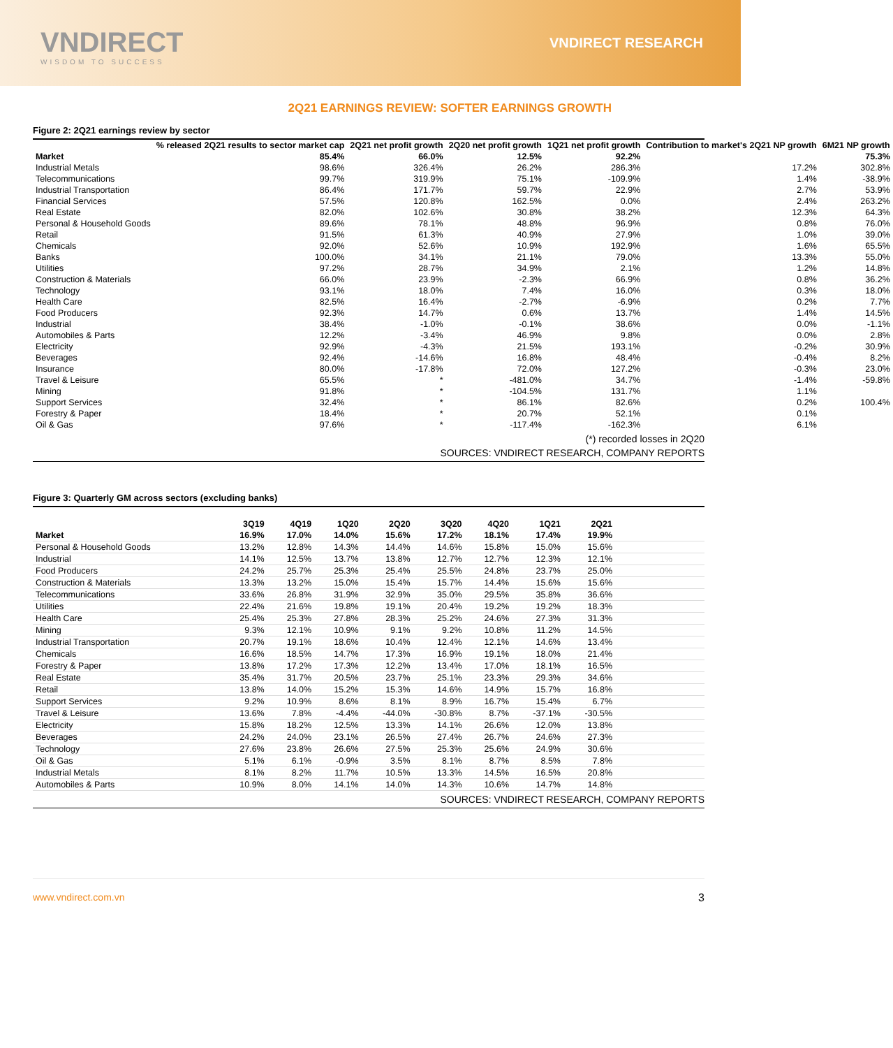VNDIRECT
WISDOM TO SUCCESS
VNDIRECT RESEARCH
2Q21 EARNINGS REVIEW: SOFTER EARNINGS GROWTH
Figure 2: 2Q21 earnings review by sector
| | % released 2Q21 results to sector market cap | 2Q21 net profit growth | 2Q20 net profit growth | 1Q21 net profit growth | Contribution to market's 2Q21 NP growth | 6M21 NP growth |
| --- | --- | --- | --- | --- | --- | --- |
| Market | 85.4% | 66.0% | 12.5% | 92.2% | | 75.3% |
| Industrial Metals | 98.6% | 326.4% | 26.2% | 286.3% | 17.2% | 302.8% |
| Telecommunications | 99.7% | 319.9% | 75.1% | -109.9% | 1.4% | -38.9% |
| Industrial Transportation | 86.4% | 171.7% | 59.7% | 22.9% | 2.7% | 53.9% |
| Financial Services | 57.5% | 120.8% | 162.5% | 0.0% | 2.4% | 263.2% |
| Real Estate | 82.0% | 102.6% | 30.8% | 38.2% | 12.3% | 64.3% |
| Personal & Household Goods | 89.6% | 78.1% | 48.8% | 96.9% | 0.8% | 76.0% |
| Retail | 91.5% | 61.3% | 40.9% | 27.9% | 1.0% | 39.0% |
| Chemicals | 92.0% | 52.6% | 10.9% | 192.9% | 1.6% | 65.5% |
| Banks | 100.0% | 34.1% | 21.1% | 79.0% | 13.3% | 55.0% |
| Utilities | 97.2% | 28.7% | 34.9% | 2.1% | 1.2% | 14.8% |
| Construction & Materials | 66.0% | 23.9% | -2.3% | 66.9% | 0.8% | 36.2% |
| Technology | 93.1% | 18.0% | 7.4% | 16.0% | 0.3% | 18.0% |
| Health Care | 82.5% | 16.4% | -2.7% | -6.9% | 0.2% | 7.7% |
| Food Producers | 92.3% | 14.7% | 0.6% | 13.7% | 1.4% | 14.5% |
| Industrial | 38.4% | -1.0% | -0.1% | 38.6% | 0.0% | -1.1% |
| Automobiles & Parts | 12.2% | -3.4% | 46.9% | 9.8% | 0.0% | 2.8% |
| Electricity | 92.9% | -4.3% | 21.5% | 193.1% | -0.2% | 30.9% |
| Beverages | 92.4% | -14.6% | 16.8% | 48.4% | -0.4% | 8.2% |
| Insurance | 80.0% | -17.8% | 72.0% | 127.2% | -0.3% | 23.0% |
| Travel & Leisure | 65.5% | * | -481.0% | 34.7% | -1.4% | -59.8% |
| Mining | 91.8% | * | -104.5% | 131.7% | 1.1% | |
| Support Services | 32.4% | * | 86.1% | 82.6% | 0.2% | 100.4% |
| Forestry & Paper | 18.4% | * | 20.7% | 52.1% | 0.1% | |
| Oil & Gas | 97.6% | * | -117.4% | -162.3% | 6.1% | |
(*) recorded losses in 2Q20
SOURCES: VNDIRECT RESEARCH, COMPANY REPORTS
Figure 3: Quarterly GM across sectors (excluding banks)
| | 3Q19 | 4Q19 | 1Q20 | 2Q20 | 3Q20 | 4Q20 | 1Q21 | 2Q21 | |
| --- | --- | --- | --- | --- | --- | --- | --- | --- | --- |
| Market | 16.9% | 17.0% | 14.0% | 15.6% | 17.2% | 18.1% | 17.4% | 19.9% | |
| Personal & Household Goods | 13.2% | 12.8% | 14.3% | 14.4% | 14.6% | 15.8% | 15.0% | 15.6% | |
| Industrial | 14.1% | 12.5% | 13.7% | 13.8% | 12.7% | 12.7% | 12.3% | 12.1% | |
| Food Producers | 24.2% | 25.7% | 25.3% | 25.4% | 25.5% | 24.8% | 23.7% | 25.0% | |
| Construction & Materials | 13.3% | 13.2% | 15.0% | 15.4% | 15.7% | 14.4% | 15.6% | 15.6% | |
| Telecommunications | 33.6% | 26.8% | 31.9% | 32.9% | 35.0% | 29.5% | 35.8% | 36.6% | |
| Utilities | 22.4% | 21.6% | 19.8% | 19.1% | 20.4% | 19.2% | 19.2% | 18.3% | |
| Health Care | 25.4% | 25.3% | 27.8% | 28.3% | 25.2% | 24.6% | 27.3% | 31.3% | |
| Mining | 9.3% | 12.1% | 10.9% | 9.1% | 9.2% | 10.8% | 11.2% | 14.5% | |
| Industrial Transportation | 20.7% | 19.1% | 18.6% | 10.4% | 12.4% | 12.1% | 14.6% | 13.4% | |
| Chemicals | 16.6% | 18.5% | 14.7% | 17.3% | 16.9% | 19.1% | 18.0% | 21.4% | |
| Forestry & Paper | 13.8% | 17.2% | 17.3% | 12.2% | 13.4% | 17.0% | 18.1% | 16.5% | |
| Real Estate | 35.4% | 31.7% | 20.5% | 23.7% | 25.1% | 23.3% | 29.3% | 34.6% | |
| Retail | 13.8% | 14.0% | 15.2% | 15.3% | 14.6% | 14.9% | 15.7% | 16.8% | |
| Support Services | 9.2% | 10.9% | 8.6% | 8.1% | 8.9% | 16.7% | 15.4% | 6.7% | |
| Travel & Leisure | 13.6% | 7.8% | -4.4% | -44.0% | -30.8% | 8.7% | -37.1% | -30.5% | |
| Electricity | 15.8% | 18.2% | 12.5% | 13.3% | 14.1% | 26.6% | 12.0% | 13.8% | |
| Beverages | 24.2% | 24.0% | 23.1% | 26.5% | 27.4% | 26.7% | 24.6% | 27.3% | |
| Technology | 27.6% | 23.8% | 26.6% | 27.5% | 25.3% | 25.6% | 24.9% | 30.6% | |
| Oil & Gas | 5.1% | 6.1% | -0.9% | 3.5% | 8.1% | 8.7% | 8.5% | 7.8% | |
| Industrial Metals | 8.1% | 8.2% | 11.7% | 10.5% | 13.3% | 14.5% | 16.5% | 20.8% | |
| Automobiles & Parts | 10.9% | 8.0% | 14.1% | 14.0% | 14.3% | 10.6% | 14.7% | 14.8% | |
SOURCES: VNDIRECT RESEARCH, COMPANY REPORTS
www.vndirect.com.vn 3